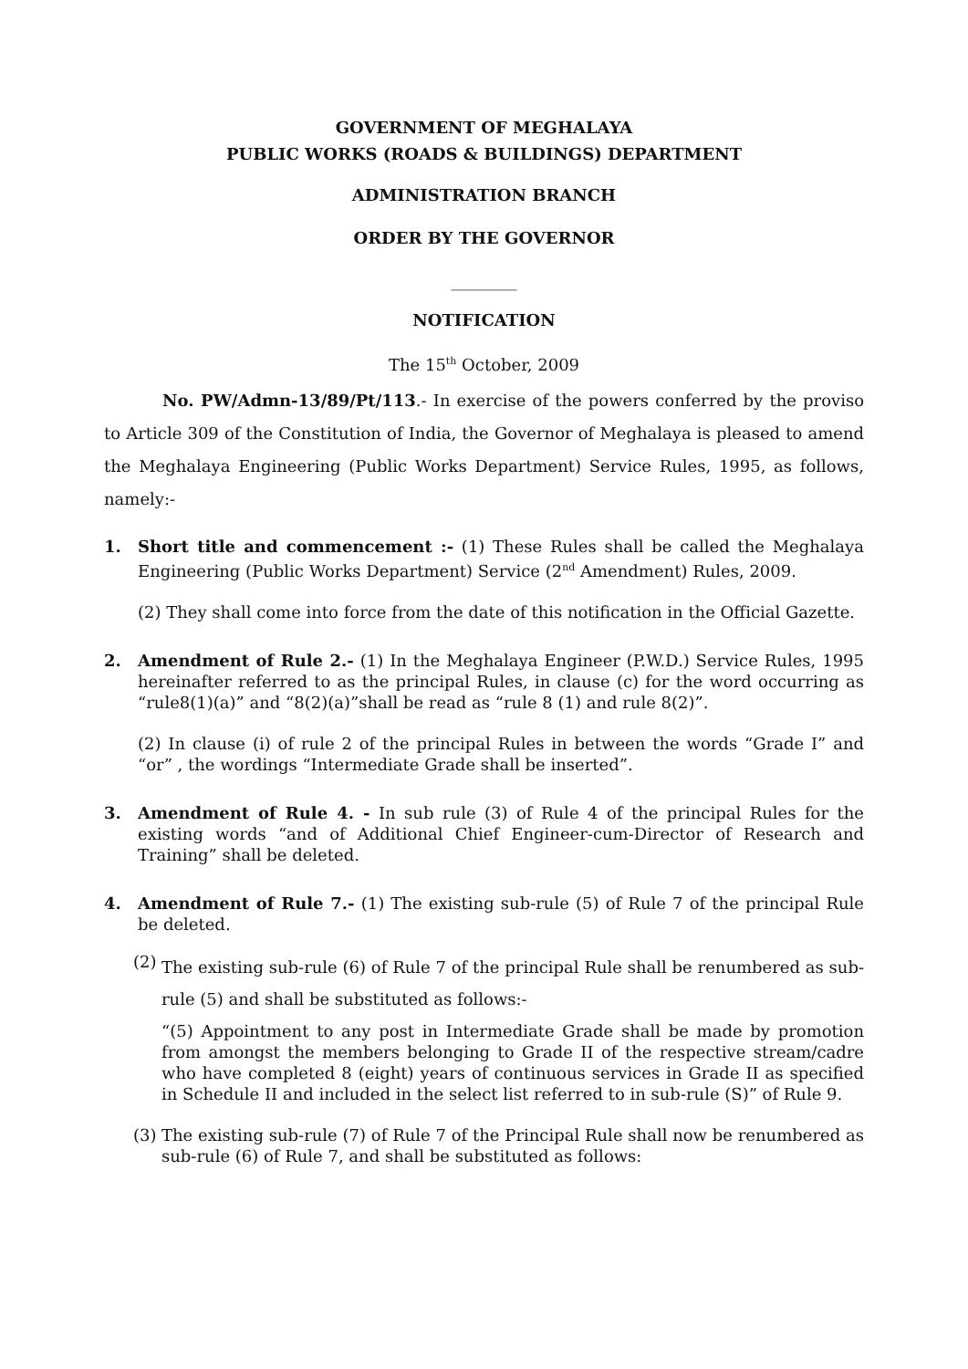GOVERNMENT OF MEGHALAYA
PUBLIC WORKS (ROADS & BUILDINGS) DEPARTMENT
ADMINISTRATION BRANCH
ORDER BY THE GOVERNOR
________
NOTIFICATION
The 15<sup>th</sup> October, 2009
No. PW/Admn-13/89/Pt/113.- In exercise of the powers conferred by the proviso to Article 309 of the Constitution of India, the Governor of Meghalaya is pleased to amend the Meghalaya Engineering (Public Works Department) Service Rules, 1995, as follows, namely:-
1. Short title and commencement :- (1) These Rules shall be called the Meghalaya Engineering (Public Works Department) Service (2<sup>nd</sup> Amendment) Rules, 2009.
(2) They shall come into force from the date of this notification in the Official Gazette.
2. Amendment of Rule 2.- (1) In the Meghalaya Engineer (P.W.D.) Service Rules, 1995 hereinafter referred to as the principal Rules, in clause (c) for the word occurring as “rule8(1)(a)” and “8(2)(a)”shall be read as “rule 8 (1) and rule 8(2)”.
(2) In clause (i) of rule 2 of the principal Rules in between the words “Grade I” and “or” , the wordings “Intermediate Grade shall be inserted”.
3. Amendment of Rule 4. - In sub rule (3) of Rule 4 of the principal Rules for the existing words “and of Additional Chief Engineer-cum-Director of Research and Training” shall be deleted.
4. Amendment of Rule 7.- (1) The existing sub-rule (5) of Rule 7 of the principal Rule be deleted.
(2)
The existing sub-rule (6) of Rule 7 of the principal Rule shall be renumbered as sub-rule (5) and shall be substituted as follows:-
“(5) Appointment to any post in Intermediate Grade shall be made by promotion from amongst the members belonging to Grade II of the respective stream/cadre who have completed 8 (eight) years of continuous services in Grade II as specified in Schedule II and included in the select list referred to in sub-rule (S)” of Rule 9.
(3)
The existing sub-rule (7) of Rule 7 of the Principal Rule shall now be renumbered as sub-rule (6) of Rule 7, and shall be substituted as follows: